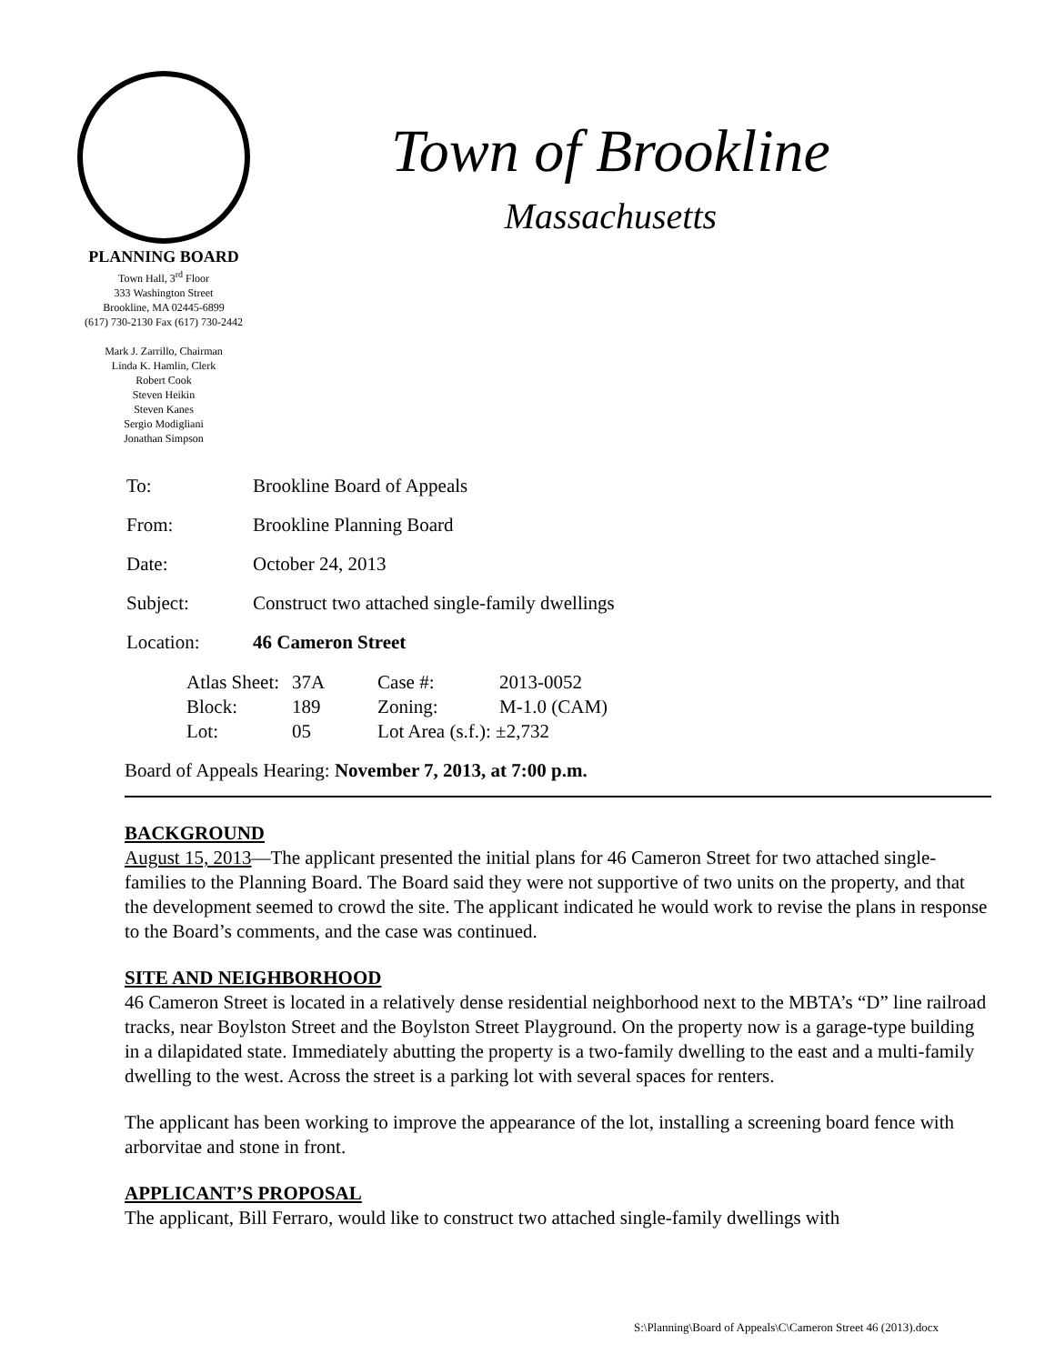PLANNING BOARD
Town Hall, 3<sup>rd</sup> Floor
333 Washington Street
Brookline, MA 02445-6899
(617) 730-2130 Fax (617) 730-2442
Mark J. Zarrillo, Chairman
Linda K. Hamlin, Clerk
Robert Cook
Steven Heikin
Steven Kanes
Sergio Modigliani
Jonathan Simpson
Town of Brookline
Massachusetts
| To: | Brookline Board of Appeals |
| From: | Brookline Planning Board |
| Date: | October 24, 2013 |
| Subject: | Construct two attached single-family dwellings |
| Location: | 46 Cameron Street |
| Atlas Sheet: | 37A | Case #: | 2013-0052 |
| Block: | 189 | Zoning: | M-1.0 (CAM) |
| Lot: | 05 | Lot Area (s.f.): ±2,732 | |
Board of Appeals Hearing: November 7, 2013, at 7:00 p.m.
BACKGROUND
August 15, 2013—The applicant presented the initial plans for 46 Cameron Street for two attached single-families to the Planning Board. The Board said they were not supportive of two units on the property, and that the development seemed to crowd the site. The applicant indicated he would work to revise the plans in response to the Board’s comments, and the case was continued.
SITE AND NEIGHBORHOOD
46 Cameron Street is located in a relatively dense residential neighborhood next to the MBTA’s “D” line railroad tracks, near Boylston Street and the Boylston Street Playground. On the property now is a garage-type building in a dilapidated state. Immediately abutting the property is a two-family dwelling to the east and a multi-family dwelling to the west. Across the street is a parking lot with several spaces for renters.
The applicant has been working to improve the appearance of the lot, installing a screening board fence with arborvitae and stone in front.
APPLICANT’S PROPOSAL
The applicant, Bill Ferraro, would like to construct two attached single-family dwellings with
S:\Planning\Board of Appeals\C\Cameron Street 46 (2013).docx